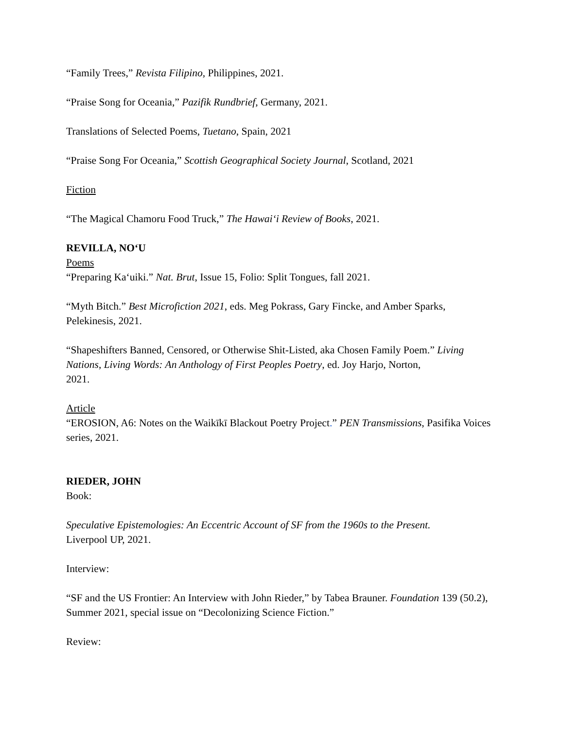“Family Trees,” Revista Filipino, Philippines, 2021.
“Praise Song for Oceania,” Pazifik Rundbrief, Germany, 2021.
Translations of Selected Poems, Tuetano, Spain, 2021
“Praise Song For Oceania,” Scottish Geographical Society Journal, Scotland, 2021
Fiction
“The Magical Chamoru Food Truck,” The Hawai‘i Review of Books, 2021.
REVILLA, NO‘U
Poems
“Preparing Ka‘uiki.” Nat. Brut, Issue 15, Folio: Split Tongues, fall 2021.
“Myth Bitch.” Best Microfiction 2021, eds. Meg Pokrass, Gary Fincke, and Amber Sparks, Pelekinesis, 2021.
“Shapeshifters Banned, Censored, or Otherwise Shit-Listed, aka Chosen Family Poem.” Living Nations, Living Words: An Anthology of First Peoples Poetry, ed. Joy Harjo, Norton,
2021.
Article
“EROSION, A6: Notes on the Waikīkī Blackout Poetry Project.” PEN Transmissions, Pasifika Voices series, 2021.
RIEDER, JOHN
Book:
Speculative Epistemologies: An Eccentric Account of SF from the 1960s to the Present.
Liverpool UP, 2021.
Interview:
“SF and the US Frontier: An Interview with John Rieder,” by Tabea Brauner. Foundation 139 (50.2), Summer 2021, special issue on “Decolonizing Science Fiction.”
Review: